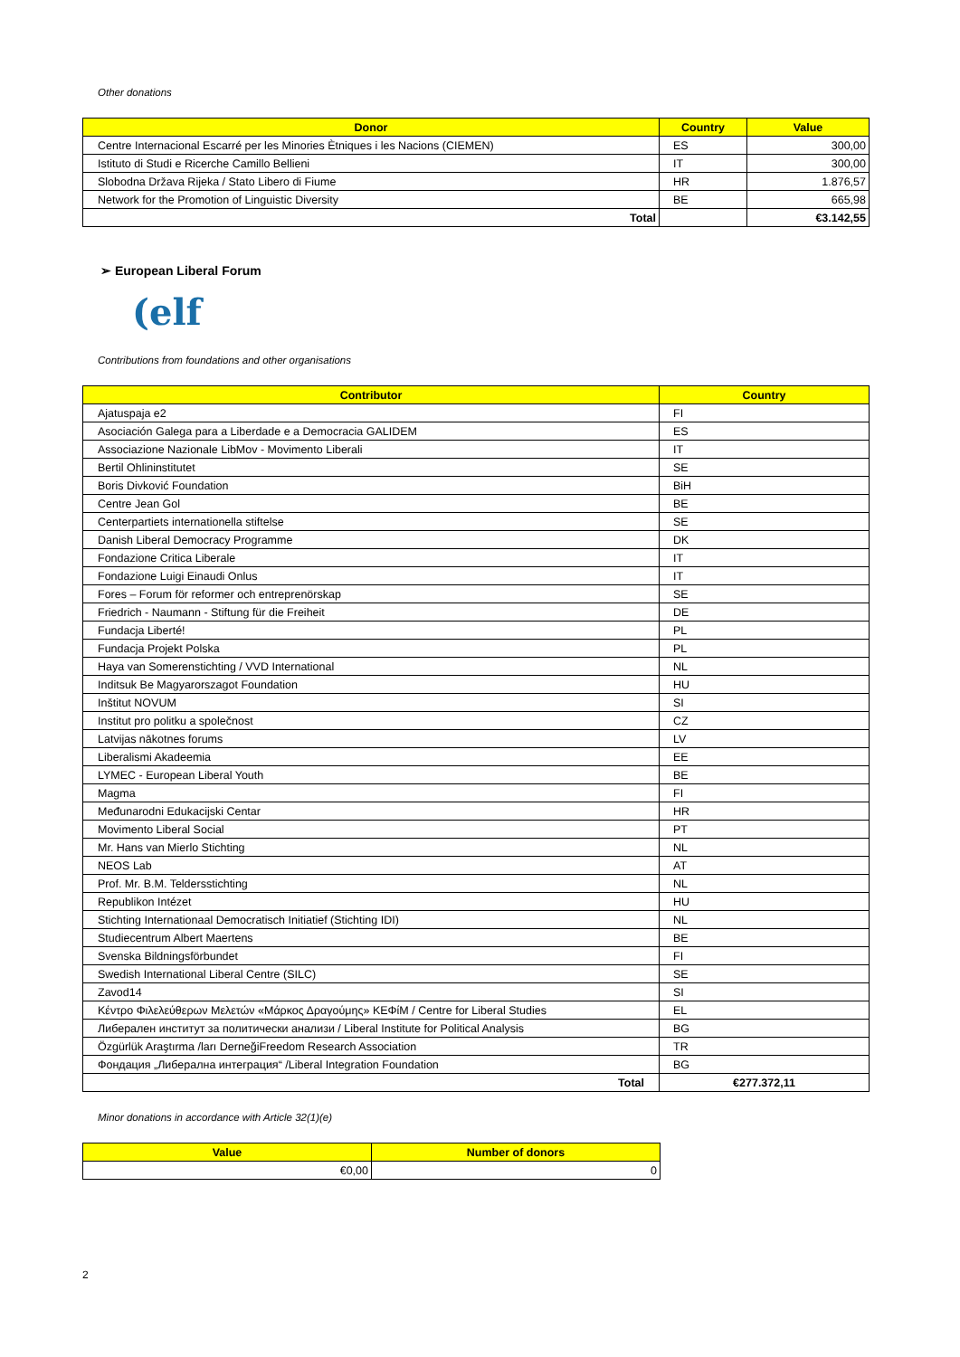Other donations
| Donor | Country | Value |
| --- | --- | --- |
| Centre Internacional Escarré per les Minories Ètniques i les Nacions (CIEMEN) | ES | 300,00 |
| Istituto di Studi e Ricerche Camillo Bellieni | IT | 300,00 |
| Slobodna Država Rijeka / Stato Libero di Fiume | HR | 1.876,57 |
| Network for the Promotion of Linguistic Diversity | BE | 665,98 |
| Total | | €3.142,55 |
➢ European Liberal Forum
(elf
Contributions from foundations and other organisations
| Contributor | Country |
| --- | --- |
| Ajatuspaja e2 | FI |
| Asociación Galega para a Liberdade e a Democracia GALIDEM | ES |
| Associazione Nazionale LibMov - Movimento Liberali | IT |
| Bertil Ohlininstitutet | SE |
| Boris Divković Foundation | BiH |
| Centre Jean Gol | BE |
| Centerpartiets internationella stiftelse | SE |
| Danish Liberal Democracy Programme | DK |
| Fondazione Critica Liberale | IT |
| Fondazione Luigi Einaudi Onlus | IT |
| Fores – Forum för reformer och entreprenörskap | SE |
| Friedrich - Naumann - Stiftung für die Freiheit | DE |
| Fundacja Liberté! | PL |
| Fundacja Projekt Polska | PL |
| Haya van Somerenstichting / VVD International | NL |
| Inditsuk Be Magyarorszagot Foundation | HU |
| Inštitut NOVUM | SI |
| Institut pro politku a společnost | CZ |
| Latvijas nākotnes forums | LV |
| Liberalismi Akadeemia | EE |
| LYMEC - European Liberal Youth | BE |
| Magma | FI |
| Međunarodni Edukacijski Centar | HR |
| Movimento Liberal Social | PT |
| Mr. Hans van Mierlo Stichting | NL |
| NEOS Lab | AT |
| Prof. Mr. B.M. Teldersstichting | NL |
| Republikon Intézet | HU |
| Stichting Internationaal Democratisch Initiatief (Stichting IDI) | NL |
| Studiecentrum Albert Maertens | BE |
| Svenska Bildningsförbundet | FI |
| Swedish International Liberal Centre (SILC) | SE |
| Zavod14 | SI |
| Κέντρο Φιλελεύθερων Μελετών «Μάρκος Δραγούμης» ΚΕΦίΜ / Centre for Liberal Studies | EL |
| Либерален институт за политически анализи / Liberal Institute for Political Analysis | BG |
| Özgürlük Araştırma /ları DerneğiFreedom Research Association | TR |
| Фондация „Либерална интеграция“ /Liberal Integration Foundation | BG |
| Total | €277.372,11 |
Minor donations in accordance with Article 32(1)(e)
| Value | Number of donors |
| --- | --- |
| €0,00 | 0 |
2